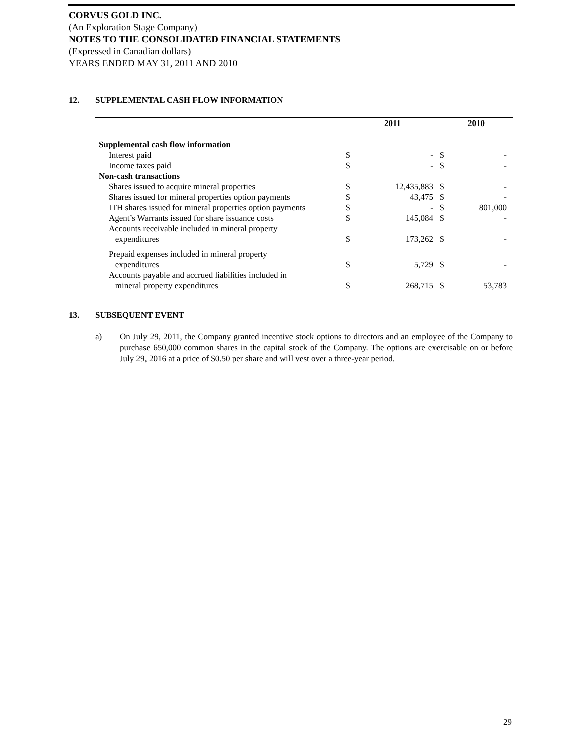CORVUS GOLD INC.
(An Exploration Stage Company)
NOTES TO THE CONSOLIDATED FINANCIAL STATEMENTS
(Expressed in Canadian dollars)
YEARS ENDED MAY 31, 2011 AND 2010
12. SUPPLEMENTAL CASH FLOW INFORMATION
| | 2011 | | 2010 | |
| --- | --- | --- | --- | --- |
| Supplemental cash flow information | | | | |
| Interest paid | $ | - | $ | - |
| Income taxes paid | $ | - | $ | - |
| Non-cash transactions | | | | |
| Shares issued to acquire mineral properties | $ | 12,435,883 | $ | - |
| Shares issued for mineral properties option payments | $ | 43,475 | $ | - |
| ITH shares issued for mineral properties option payments | $ | - | $ | 801,000 |
| Agent’s Warrants issued for share issuance costs | $ | 145,084 | $ | - |
| Accounts receivable included in mineral property expenditures | $ | 173,262 | $ | - |
| Prepaid expenses included in mineral property expenditures | $ | 5,729 | $ | - |
| Accounts payable and accrued liabilities included in mineral property expenditures | $ | 268,715 | $ | 53,783 |
13. SUBSEQUENT EVENT
a) On July 29, 2011, the Company granted incentive stock options to directors and an employee of the Company to purchase 650,000 common shares in the capital stock of the Company. The options are exercisable on or before July 29, 2016 at a price of $0.50 per share and will vest over a three-year period.
29